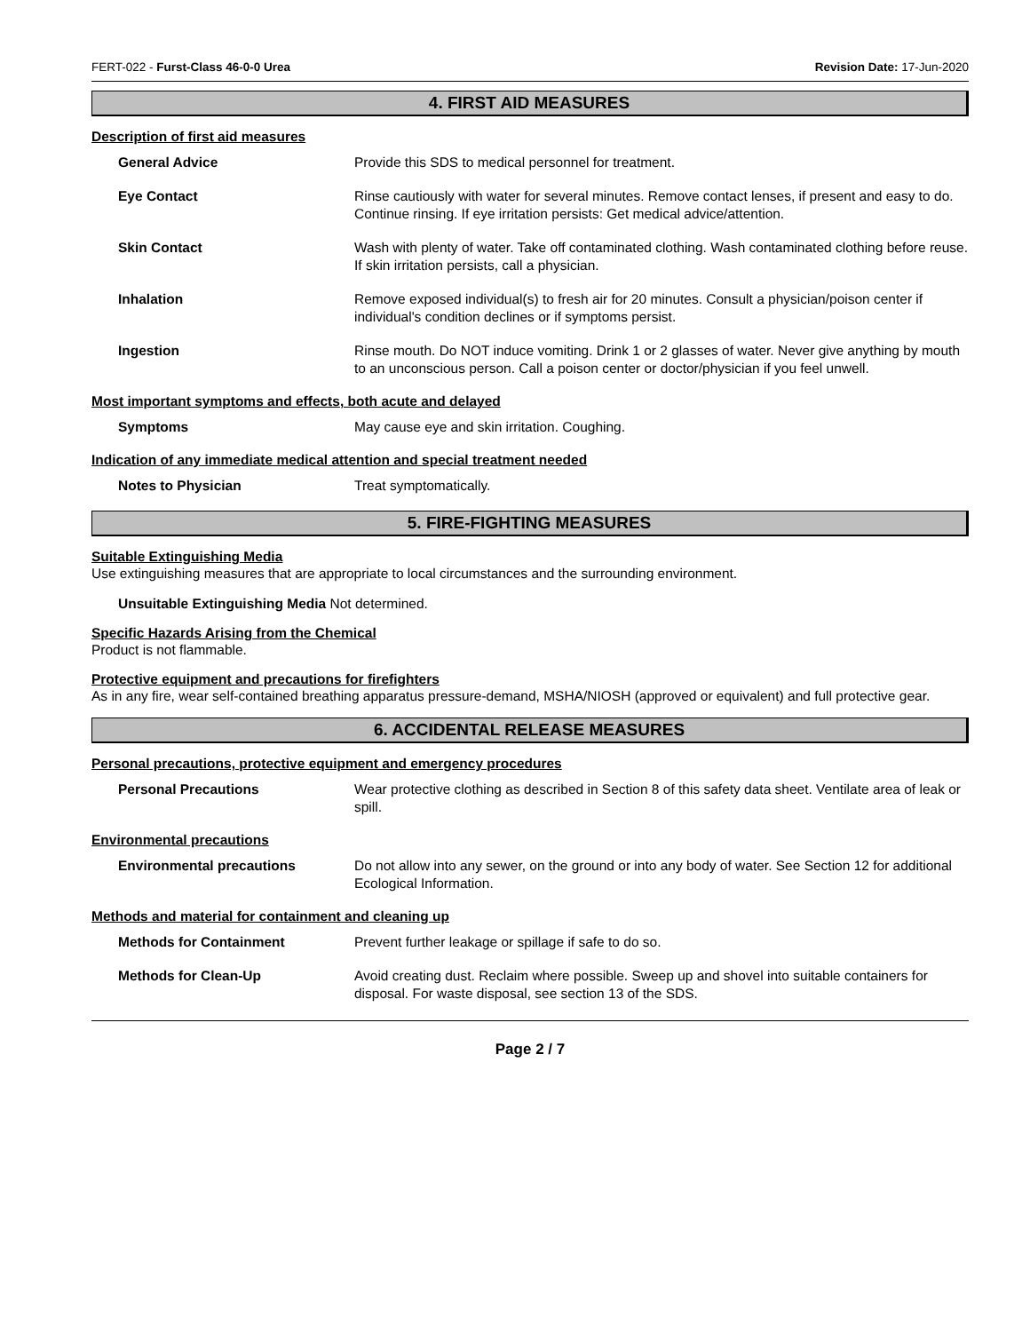FERT-022 - Furst-Class 46-0-0 Urea Revision Date: 17-Jun-2020
4. FIRST AID MEASURES
Description of first aid measures
General Advice Provide this SDS to medical personnel for treatment.
Eye Contact Rinse cautiously with water for several minutes. Remove contact lenses, if present and easy to do. Continue rinsing. If eye irritation persists: Get medical advice/attention.
Skin Contact Wash with plenty of water. Take off contaminated clothing. Wash contaminated clothing before reuse. If skin irritation persists, call a physician.
Inhalation Remove exposed individual(s) to fresh air for 20 minutes. Consult a physician/poison center if individual's condition declines or if symptoms persist.
Ingestion Rinse mouth. Do NOT induce vomiting. Drink 1 or 2 glasses of water. Never give anything by mouth to an unconscious person. Call a poison center or doctor/physician if you feel unwell.
Most important symptoms and effects, both acute and delayed
Symptoms May cause eye and skin irritation. Coughing.
Indication of any immediate medical attention and special treatment needed
Notes to Physician Treat symptomatically.
5. FIRE-FIGHTING MEASURES
Suitable Extinguishing Media
Use extinguishing measures that are appropriate to local circumstances and the surrounding environment.
Unsuitable Extinguishing Media Not determined.
Specific Hazards Arising from the Chemical
Product is not flammable.
Protective equipment and precautions for firefighters
As in any fire, wear self-contained breathing apparatus pressure-demand, MSHA/NIOSH (approved or equivalent) and full protective gear.
6. ACCIDENTAL RELEASE MEASURES
Personal precautions, protective equipment and emergency procedures
Personal Precautions Wear protective clothing as described in Section 8 of this safety data sheet. Ventilate area of leak or spill.
Environmental precautions
Environmental precautions Do not allow into any sewer, on the ground or into any body of water. See Section 12 for additional Ecological Information.
Methods and material for containment and cleaning up
Methods for Containment Prevent further leakage or spillage if safe to do so.
Methods for Clean-Up Avoid creating dust. Reclaim where possible. Sweep up and shovel into suitable containers for disposal. For waste disposal, see section 13 of the SDS.
Page 2 / 7